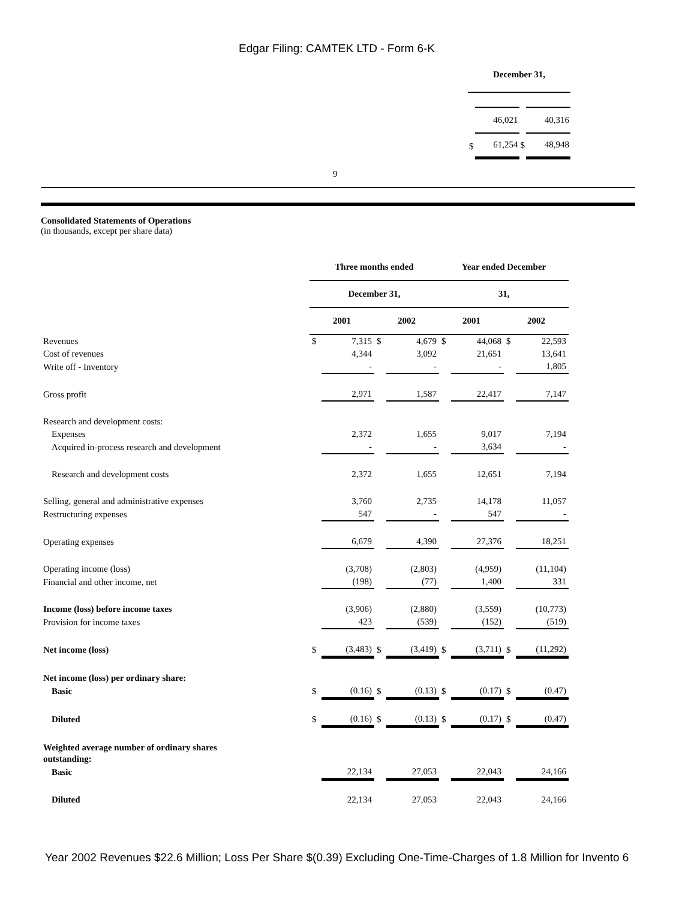Edgar Filing: CAMTEK LTD - Form 6-K
| December 31, | | | |
| | 46,021 | | 40,316 |
| $ | 61,254 | $ | 48,948 |
9
Consolidated Statements of Operations
(in thousands, except per share data)
| | Three months ended | | | | Year ended December | | | |
| | December 31, | | | | 31, | | | |
| | 2001 | | 2002 | | 2001 | | 2002 | |
| Revenues | $ | 7,315 | $ | 4,679 | $ | 44,068 | $ | 22,593 |
| Cost of revenues | | 4,344 | | 3,092 | | 21,651 | | 13,641 |
| Write off - Inventory | | - | | - | | - | | 1,805 |
| Gross profit | | 2,971 | | 1,587 | | 22,417 | | 7,147 |
| Research and development costs: | | | | | | | | |
| Expenses | | 2,372 | | 1,655 | | 9,017 | | 7,194 |
| Acquired in-process research and development | | - | | - | | 3,634 | | - |
| Research and development costs | | 2,372 | | 1,655 | | 12,651 | | 7,194 |
| Selling, general and administrative expenses | | 3,760 | | 2,735 | | 14,178 | | 11,057 |
| Restructuring expenses | | 547 | | - | | 547 | | - |
| Operating expenses | | 6,679 | | 4,390 | | 27,376 | | 18,251 |
| Operating income (loss) | | (3,708) | | (2,803) | | (4,959) | | (11,104) |
| Financial and other income, net | | (198) | | (77) | | 1,400 | | 331 |
| Income (loss) before income taxes | | (3,906) | | (2,880) | | (3,559) | | (10,773) |
| Provision for income taxes | | 423 | | (539) | | (152) | | (519) |
| Net income (loss) | $ | (3,483) | $ | (3,419) | $ | (3,711) | $ | (11,292) |
| Net income (loss) per ordinary share: | | | | | | | | |
| Basic | $ | (0.16) | $ | (0.13) | $ | (0.17) | $ | (0.47) |
| Diluted | $ | (0.16) | $ | (0.13) | $ | (0.17) | $ | (0.47) |
| Weighted average number of ordinary shares outstanding: | | | | | | | | |
| Basic | | 22,134 | | 27,053 | | 22,043 | | 24,166 |
| Diluted | | 22,134 | | 27,053 | | 22,043 | | 24,166 |
Year 2002 Revenues $22.6 Million; Loss Per Share $(0.39) Excluding One-Time-Charges of 1.8 Million for Invento 6